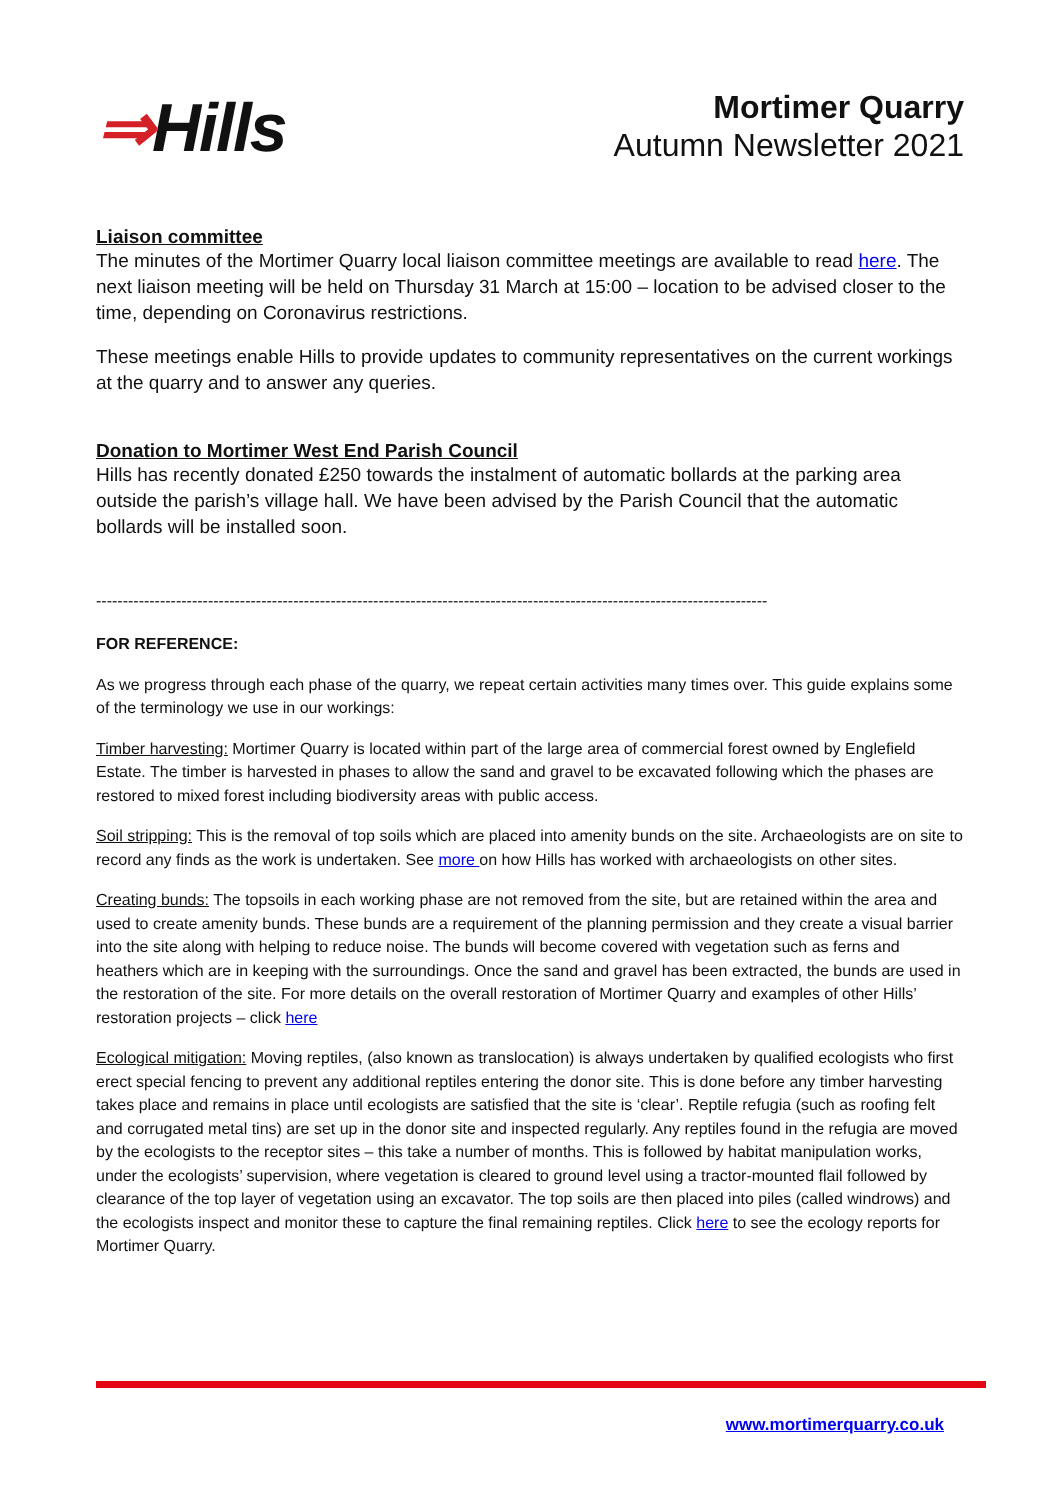⇒Hills
Mortimer Quarry
Autumn Newsletter 2021
Liaison committee
The minutes of the Mortimer Quarry local liaison committee meetings are available to read here. The next liaison meeting will be held on Thursday 31 March at 15:00 – location to be advised closer to the time, depending on Coronavirus restrictions.
These meetings enable Hills to provide updates to community representatives on the current workings at the quarry and to answer any queries.
Donation to Mortimer West End Parish Council
Hills has recently donated £250 towards the instalment of automatic bollards at the parking area outside the parish’s village hall. We have been advised by the Parish Council that the automatic bollards will be installed soon.
------------------------------------------------------------------------------------------------------------------------------
FOR REFERENCE:
As we progress through each phase of the quarry, we repeat certain activities many times over. This guide explains some of the terminology we use in our workings:
Timber harvesting: Mortimer Quarry is located within part of the large area of commercial forest owned by Englefield Estate. The timber is harvested in phases to allow the sand and gravel to be excavated following which the phases are restored to mixed forest including biodiversity areas with public access.
Soil stripping: This is the removal of top soils which are placed into amenity bunds on the site. Archaeologists are on site to record any finds as the work is undertaken. See more on how Hills has worked with archaeologists on other sites.
Creating bunds: The topsoils in each working phase are not removed from the site, but are retained within the area and used to create amenity bunds. These bunds are a requirement of the planning permission and they create a visual barrier into the site along with helping to reduce noise. The bunds will become covered with vegetation such as ferns and heathers which are in keeping with the surroundings. Once the sand and gravel has been extracted, the bunds are used in the restoration of the site. For more details on the overall restoration of Mortimer Quarry and examples of other Hills’ restoration projects – click here
Ecological mitigation: Moving reptiles, (also known as translocation) is always undertaken by qualified ecologists who first erect special fencing to prevent any additional reptiles entering the donor site. This is done before any timber harvesting takes place and remains in place until ecologists are satisfied that the site is ‘clear’. Reptile refugia (such as roofing felt and corrugated metal tins) are set up in the donor site and inspected regularly. Any reptiles found in the refugia are moved by the ecologists to the receptor sites – this take a number of months. This is followed by habitat manipulation works, under the ecologists’ supervision, where vegetation is cleared to ground level using a tractor-mounted flail followed by clearance of the top layer of vegetation using an excavator. The top soils are then placed into piles (called windrows) and the ecologists inspect and monitor these to capture the final remaining reptiles. Click here to see the ecology reports for Mortimer Quarry.
www.mortimerquarry.co.uk